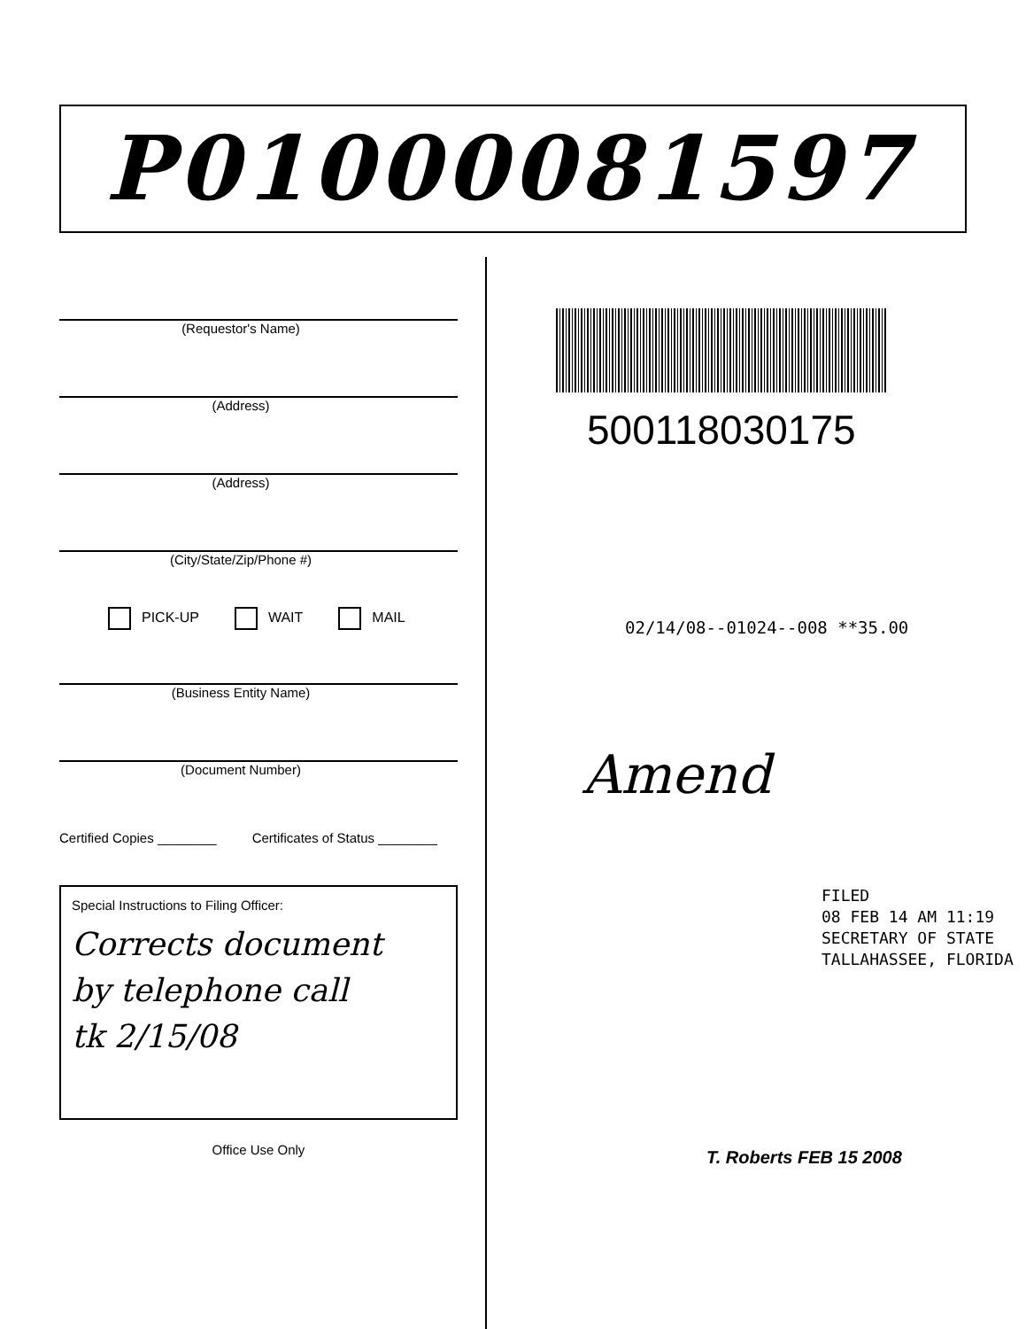P01000081597
(Requestor's Name)
(Address)
(Address)
(City/State/Zip/Phone #)
PICK-UP WAIT MAIL
(Business Entity Name)
(Document Number)
Certified Copies ________ Certificates of Status ________
Special Instructions to Filing Officer:
Corrects document
by telephone call
tk 2/15/08
Office Use Only
500118030175
02/14/08--01024--008 **35.00
Amend
FILED
08 FEB 14 AM 11:19
SECRETARY OF STATE
TALLAHASSEE, FLORIDA
T. Roberts FEB 15 2008